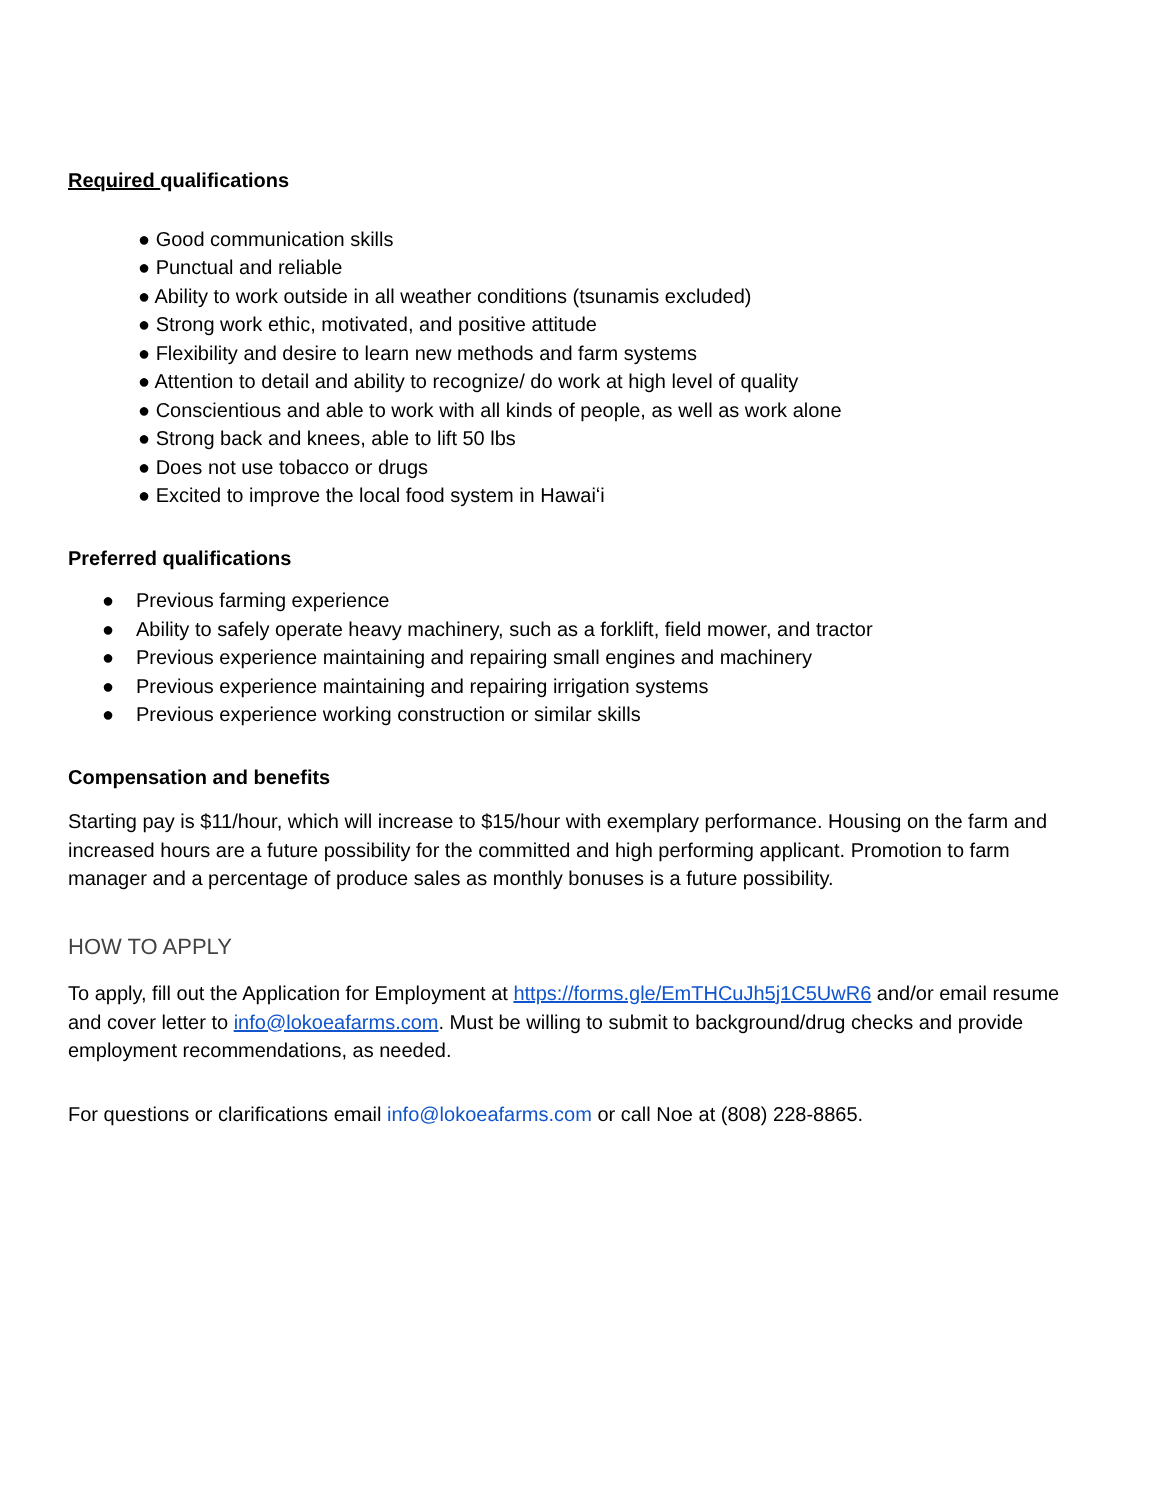Required qualifications
● Good communication skills
● Punctual and reliable
● Ability to work outside in all weather conditions (tsunamis excluded)
● Strong work ethic, motivated, and positive attitude
● Flexibility and desire to learn new methods and farm systems
● Attention to detail and ability to recognize/ do work at high level of quality
● Conscientious and able to work with all kinds of people, as well as work alone
● Strong back and knees, able to lift 50 lbs
● Does not use tobacco or drugs
● Excited to improve the local food system in Hawaiʻi
Preferred qualifications
● Previous farming experience
● Ability to safely operate heavy machinery, such as a forklift, field mower, and tractor
● Previous experience maintaining and repairing small engines and machinery
● Previous experience maintaining and repairing irrigation systems
● Previous experience working construction or similar skills
Compensation and benefits
Starting pay is $11/hour, which will increase to $15/hour with exemplary performance. Housing on the farm and increased hours are a future possibility for the committed and high performing applicant. Promotion to farm manager and a percentage of produce sales as monthly bonuses is a future possibility.
HOW TO APPLY
To apply, fill out the Application for Employment at https://forms.gle/EmTHCuJh5j1C5UwR6 and/or email resume and cover letter to info@lokoeafarms.com. Must be willing to submit to background/drug checks and provide employment recommendations, as needed.
For questions or clarifications email info@lokoeafarms.com or call Noe at (808) 228-8865.